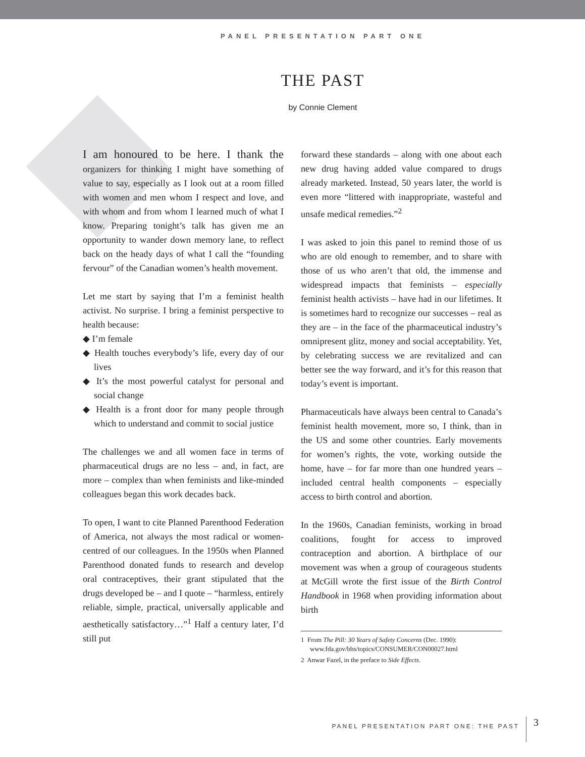PANEL PRESENTATION PART ONE
THE PAST
by Connie Clement
I am honoured to be here. I thank the organizers for thinking I might have something of value to say, especially as I look out at a room filled with women and men whom I respect and love, and with whom and from whom I learned much of what I know. Preparing tonight’s talk has given me an opportunity to wander down memory lane, to reflect back on the heady days of what I call the “founding fervour” of the Canadian women’s health movement.
Let me start by saying that I’m a feminist health activist. No surprise. I bring a feminist perspective to health because:
◆ I’m female
◆ Health touches everybody’s life, every day of our lives
◆ It’s the most powerful catalyst for personal and social change
◆ Health is a front door for many people through which to understand and commit to social justice
The challenges we and all women face in terms of pharmaceutical drugs are no less – and, in fact, are more – complex than when feminists and like-minded colleagues began this work decades back.
To open, I want to cite Planned Parenthood Federation of America, not always the most radical or women-centred of our colleagues. In the 1950s when Planned Parenthood donated funds to research and develop oral contraceptives, their grant stipulated that the drugs developed be – and I quote – “harmless, entirely reliable, simple, practical, universally applicable and aesthetically satisfactory…”<sup>1</sup> Half a century later, I’d still put
forward these standards – along with one about each new drug having added value compared to drugs already marketed. Instead, 50 years later, the world is even more “littered with inappropriate, wasteful and unsafe medical remedies.”<sup>2</sup>
I was asked to join this panel to remind those of us who are old enough to remember, and to share with those of us who aren’t that old, the immense and widespread impacts that feminists – especially feminist health activists – have had in our lifetimes. It is sometimes hard to recognize our successes – real as they are – in the face of the pharmaceutical industry’s omnipresent glitz, money and social acceptability. Yet, by celebrating success we are revitalized and can better see the way forward, and it’s for this reason that today’s event is important.
Pharmaceuticals have always been central to Canada’s feminist health movement, more so, I think, than in the US and some other countries. Early movements for women’s rights, the vote, working outside the home, have – for far more than one hundred years – included central health components – especially access to birth control and abortion.
In the 1960s, Canadian feminists, working in broad coalitions, fought for access to improved contraception and abortion. A birthplace of our movement was when a group of courageous students at McGill wrote the first issue of the Birth Control Handbook in 1968 when providing information about birth
1 From The Pill: 30 Years of Safety Concerns (Dec. 1990): www.fda.gov/bbs/topics/CONSUMER/CON00027.html
2 Anwar Fazel, in the preface to Side Effects.
PANEL PRESENTATION PART ONE: THE PAST
3